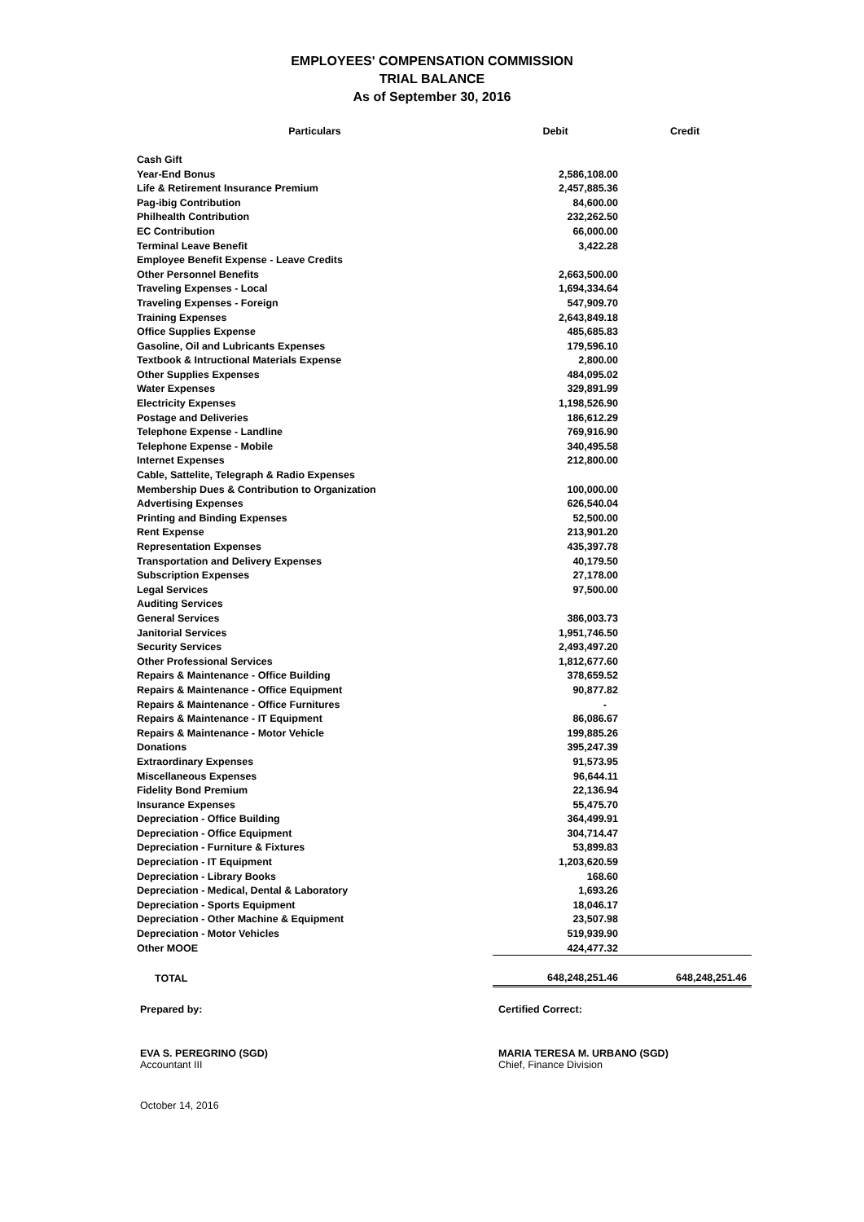EMPLOYEES' COMPENSATION COMMISSION
TRIAL BALANCE
As of September 30, 2016
| Particulars | Debit | Credit |
| --- | --- | --- |
| Cash Gift | | |
| Year-End Bonus | 2,586,108.00 | |
| Life & Retirement Insurance Premium | 2,457,885.36 | |
| Pag-ibig Contribution | 84,600.00 | |
| Philhealth Contribution | 232,262.50 | |
| EC Contribution | 66,000.00 | |
| Terminal Leave Benefit | 3,422.28 | |
| Employee Benefit Expense - Leave Credits | | |
| Other Personnel Benefits | 2,663,500.00 | |
| Traveling Expenses - Local | 1,694,334.64 | |
| Traveling Expenses - Foreign | 547,909.70 | |
| Training Expenses | 2,643,849.18 | |
| Office Supplies Expense | 485,685.83 | |
| Gasoline, Oil and Lubricants Expenses | 179,596.10 | |
| Textbook & Intructional Materials Expense | 2,800.00 | |
| Other Supplies Expenses | 484,095.02 | |
| Water Expenses | 329,891.99 | |
| Electricity Expenses | 1,198,526.90 | |
| Postage and Deliveries | 186,612.29 | |
| Telephone Expense - Landline | 769,916.90 | |
| Telephone Expense - Mobile | 340,495.58 | |
| Internet Expenses | 212,800.00 | |
| Cable, Sattelite, Telegraph & Radio Expenses | | |
| Membership Dues & Contribution to Organization | 100,000.00 | |
| Advertising Expenses | 626,540.04 | |
| Printing and Binding Expenses | 52,500.00 | |
| Rent Expense | 213,901.20 | |
| Representation Expenses | 435,397.78 | |
| Transportation and Delivery Expenses | 40,179.50 | |
| Subscription Expenses | 27,178.00 | |
| Legal Services | 97,500.00 | |
| Auditing Services | | |
| General Services | 386,003.73 | |
| Janitorial Services | 1,951,746.50 | |
| Security Services | 2,493,497.20 | |
| Other Professional Services | 1,812,677.60 | |
| Repairs & Maintenance - Office Building | 378,659.52 | |
| Repairs & Maintenance - Office Equipment | 90,877.82 | |
| Repairs & Maintenance - Office Furnitures | - | |
| Repairs & Maintenance - IT Equipment | 86,086.67 | |
| Repairs & Maintenance - Motor Vehicle | 199,885.26 | |
| Donations | 395,247.39 | |
| Extraordinary Expenses | 91,573.95 | |
| Miscellaneous Expenses | 96,644.11 | |
| Fidelity Bond Premium | 22,136.94 | |
| Insurance Expenses | 55,475.70 | |
| Depreciation - Office Building | 364,499.91 | |
| Depreciation - Office Equipment | 304,714.47 | |
| Depreciation - Furniture & Fixtures | 53,899.83 | |
| Depreciation - IT Equipment | 1,203,620.59 | |
| Depreciation - Library Books | 168.60 | |
| Depreciation - Medical, Dental & Laboratory | 1,693.26 | |
| Depreciation - Sports Equipment | 18,046.17 | |
| Depreciation - Other Machine & Equipment | 23,507.98 | |
| Depreciation - Motor Vehicles | 519,939.90 | |
| Other MOOE | 424,477.32 | |
| TOTAL | 648,248,251.46 | 648,248,251.46 |
Prepared by: Certified Correct:
EVA S. PEREGRINO (SGD)
Accountant III
MARIA TERESA M. URBANO (SGD)
Chief, Finance Division
October 14, 2016